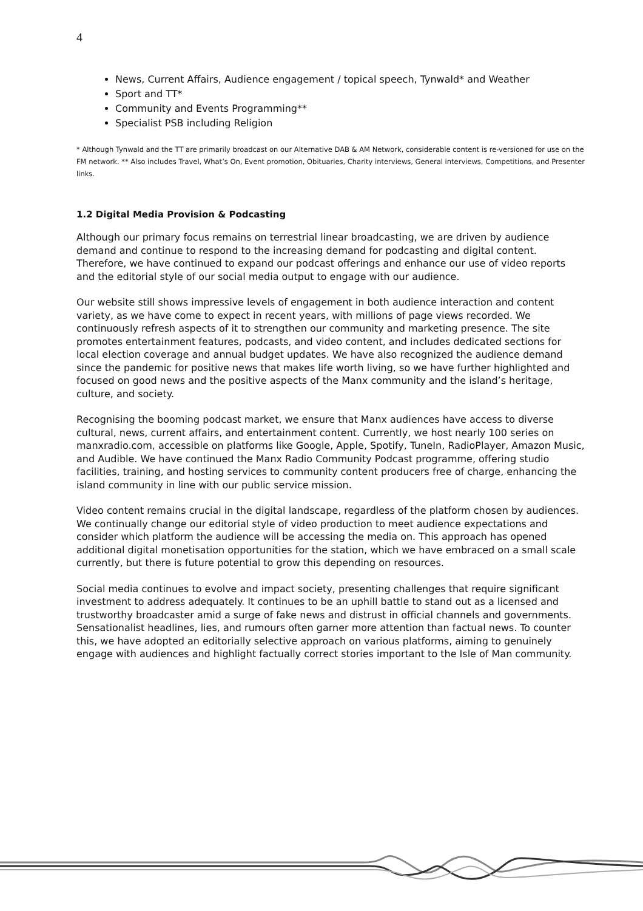4
News, Current Affairs, Audience engagement / topical speech, Tynwald* and Weather
Sport and TT*
Community and Events Programming**
Specialist PSB including Religion
* Although Tynwald and the TT are primarily broadcast on our Alternative DAB & AM Network, considerable content is re-versioned for use on the FM network. ** Also includes Travel, What’s On, Event promotion, Obituaries, Charity interviews, General interviews, Competitions, and Presenter links.
1.2 Digital Media Provision & Podcasting
Although our primary focus remains on terrestrial linear broadcasting, we are driven by audience demand and continue to respond to the increasing demand for podcasting and digital content. Therefore, we have continued to expand our podcast offerings and enhance our use of video reports and the editorial style of our social media output to engage with our audience.
Our website still shows impressive levels of engagement in both audience interaction and content variety, as we have come to expect in recent years, with millions of page views recorded. We continuously refresh aspects of it to strengthen our community and marketing presence. The site promotes entertainment features, podcasts, and video content, and includes dedicated sections for local election coverage and annual budget updates. We have also recognized the audience demand since the pandemic for positive news that makes life worth living, so we have further highlighted and focused on good news and the positive aspects of the Manx community and the island’s heritage, culture, and society.
Recognising the booming podcast market, we ensure that Manx audiences have access to diverse cultural, news, current affairs, and entertainment content. Currently, we host nearly 100 series on manxradio.com, accessible on platforms like Google, Apple, Spotify, TuneIn, RadioPlayer, Amazon Music, and Audible. We have continued the Manx Radio Community Podcast programme, offering studio facilities, training, and hosting services to community content producers free of charge, enhancing the island community in line with our public service mission.
Video content remains crucial in the digital landscape, regardless of the platform chosen by audiences. We continually change our editorial style of video production to meet audience expectations and consider which platform the audience will be accessing the media on. This approach has opened additional digital monetisation opportunities for the station, which we have embraced on a small scale currently, but there is future potential to grow this depending on resources.
Social media continues to evolve and impact society, presenting challenges that require significant investment to address adequately. It continues to be an uphill battle to stand out as a licensed and trustworthy broadcaster amid a surge of fake news and distrust in official channels and governments. Sensationalist headlines, lies, and rumours often garner more attention than factual news. To counter this, we have adopted an editorially selective approach on various platforms, aiming to genuinely engage with audiences and highlight factually correct stories important to the Isle of Man community.